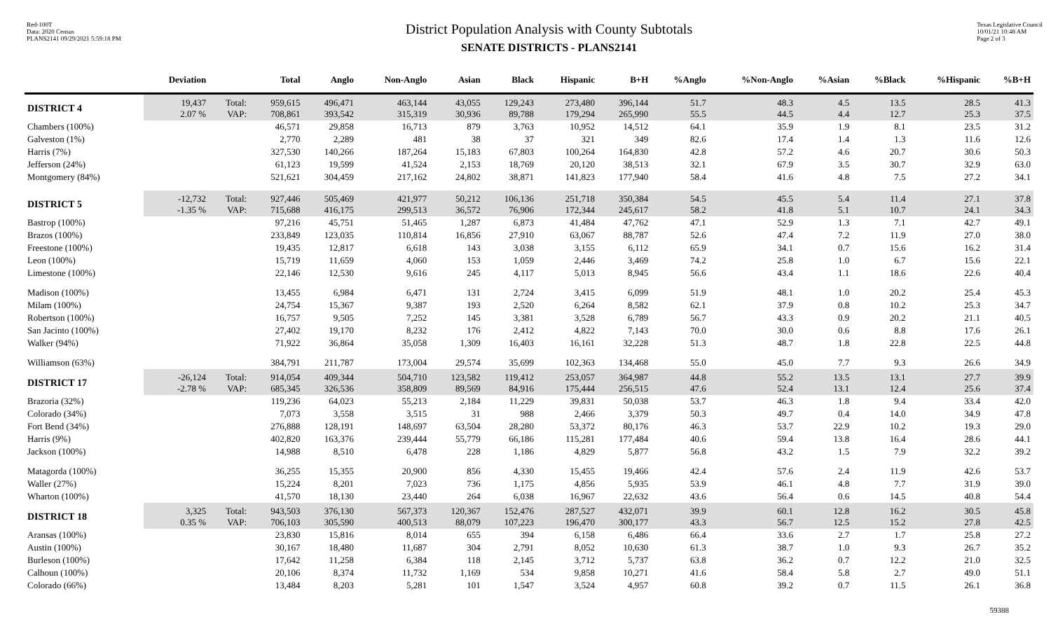Red-100T
Data: 2020 Census
PLANS2141 09/29/2021 5:59:18 PM
District Population Analysis with County Subtotals
SENATE DISTRICTS - PLANS2141
Texas Legislative Council
10/01/21 10:48 AM
Page 2 of 3
| | Deviation | | Total | Anglo | Non-Anglo | Asian | Black | Hispanic | B+H | %Anglo | %Non-Anglo | %Asian | %Black | %Hispanic | %B+H |
| --- | --- | --- | --- | --- | --- | --- | --- | --- | --- | --- | --- | --- | --- | --- | --- |
| DISTRICT 4 | 19,437 2.07 % | Total: VAP: | 959,615 708,861 | 496,471 393,542 | 463,144 315,319 | 43,055 30,936 | 129,243 89,788 | 273,480 179,294 | 396,144 265,990 | 51.7 55.5 | 48.3 44.5 | 4.5 4.4 | 13.5 12.7 | 28.5 25.3 | 41.3 37.5 |
| Chambers (100%) | | | 46,571 | 29,858 | 16,713 | 879 | 3,763 | 10,952 | 14,512 | 64.1 | 35.9 | 1.9 | 8.1 | 23.5 | 31.2 |
| Galveston (1%) | | | 2,770 | 2,289 | 481 | 38 | 37 | 321 | 349 | 82.6 | 17.4 | 1.4 | 1.3 | 11.6 | 12.6 |
| Harris (7%) | | | 327,530 | 140,266 | 187,264 | 15,183 | 67,803 | 100,264 | 164,830 | 42.8 | 57.2 | 4.6 | 20.7 | 30.6 | 50.3 |
| Jefferson (24%) | | | 61,123 | 19,599 | 41,524 | 2,153 | 18,769 | 20,120 | 38,513 | 32.1 | 67.9 | 3.5 | 30.7 | 32.9 | 63.0 |
| Montgomery (84%) | | | 521,621 | 304,459 | 217,162 | 24,802 | 38,871 | 141,823 | 177,940 | 58.4 | 41.6 | 4.8 | 7.5 | 27.2 | 34.1 |
| DISTRICT 5 | -12,732 -1.35 % | Total: VAP: | 927,446 715,688 | 505,469 416,175 | 421,977 299,513 | 50,212 36,572 | 106,136 76,906 | 251,718 172,344 | 350,384 245,617 | 54.5 58.2 | 45.5 41.8 | 5.4 5.1 | 11.4 10.7 | 27.1 24.1 | 37.8 34.3 |
| Bastrop (100%) | | | 97,216 | 45,751 | 51,465 | 1,287 | 6,873 | 41,484 | 47,762 | 47.1 | 52.9 | 1.3 | 7.1 | 42.7 | 49.1 |
| Brazos (100%) | | | 233,849 | 123,035 | 110,814 | 16,856 | 27,910 | 63,067 | 88,787 | 52.6 | 47.4 | 7.2 | 11.9 | 27.0 | 38.0 |
| Freestone (100%) | | | 19,435 | 12,817 | 6,618 | 143 | 3,038 | 3,155 | 6,112 | 65.9 | 34.1 | 0.7 | 15.6 | 16.2 | 31.4 |
| Leon (100%) | | | 15,719 | 11,659 | 4,060 | 153 | 1,059 | 2,446 | 3,469 | 74.2 | 25.8 | 1.0 | 6.7 | 15.6 | 22.1 |
| Limestone (100%) | | | 22,146 | 12,530 | 9,616 | 245 | 4,117 | 5,013 | 8,945 | 56.6 | 43.4 | 1.1 | 18.6 | 22.6 | 40.4 |
| Madison (100%) | | | 13,455 | 6,984 | 6,471 | 131 | 2,724 | 3,415 | 6,099 | 51.9 | 48.1 | 1.0 | 20.2 | 25.4 | 45.3 |
| Milam (100%) | | | 24,754 | 15,367 | 9,387 | 193 | 2,520 | 6,264 | 8,582 | 62.1 | 37.9 | 0.8 | 10.2 | 25.3 | 34.7 |
| Robertson (100%) | | | 16,757 | 9,505 | 7,252 | 145 | 3,381 | 3,528 | 6,789 | 56.7 | 43.3 | 0.9 | 20.2 | 21.1 | 40.5 |
| San Jacinto (100%) | | | 27,402 | 19,170 | 8,232 | 176 | 2,412 | 4,822 | 7,143 | 70.0 | 30.0 | 0.6 | 8.8 | 17.6 | 26.1 |
| Walker (94%) | | | 71,922 | 36,864 | 35,058 | 1,309 | 16,403 | 16,161 | 32,228 | 51.3 | 48.7 | 1.8 | 22.8 | 22.5 | 44.8 |
| Williamson (63%) | | | 384,791 | 211,787 | 173,004 | 29,574 | 35,699 | 102,363 | 134,468 | 55.0 | 45.0 | 7.7 | 9.3 | 26.6 | 34.9 |
| DISTRICT 17 | -26,124 -2.78 % | Total: VAP: | 914,054 685,345 | 409,344 326,536 | 504,710 358,809 | 123,582 89,569 | 119,412 84,916 | 253,057 175,444 | 364,987 256,515 | 44.8 47.6 | 55.2 52.4 | 13.5 13.1 | 13.1 12.4 | 27.7 25.6 | 39.9 37.4 |
| Brazoria (32%) | | | 119,236 | 64,023 | 55,213 | 2,184 | 11,229 | 39,831 | 50,038 | 53.7 | 46.3 | 1.8 | 9.4 | 33.4 | 42.0 |
| Colorado (34%) | | | 7,073 | 3,558 | 3,515 | 31 | 988 | 2,466 | 3,379 | 50.3 | 49.7 | 0.4 | 14.0 | 34.9 | 47.8 |
| Fort Bend (34%) | | | 276,888 | 128,191 | 148,697 | 63,504 | 28,280 | 53,372 | 80,176 | 46.3 | 53.7 | 22.9 | 10.2 | 19.3 | 29.0 |
| Harris (9%) | | | 402,820 | 163,376 | 239,444 | 55,779 | 66,186 | 115,281 | 177,484 | 40.6 | 59.4 | 13.8 | 16.4 | 28.6 | 44.1 |
| Jackson (100%) | | | 14,988 | 8,510 | 6,478 | 228 | 1,186 | 4,829 | 5,877 | 56.8 | 43.2 | 1.5 | 7.9 | 32.2 | 39.2 |
| Matagorda (100%) | | | 36,255 | 15,355 | 20,900 | 856 | 4,330 | 15,455 | 19,466 | 42.4 | 57.6 | 2.4 | 11.9 | 42.6 | 53.7 |
| Waller (27%) | | | 15,224 | 8,201 | 7,023 | 736 | 1,175 | 4,856 | 5,935 | 53.9 | 46.1 | 4.8 | 7.7 | 31.9 | 39.0 |
| Wharton (100%) | | | 41,570 | 18,130 | 23,440 | 264 | 6,038 | 16,967 | 22,632 | 43.6 | 56.4 | 0.6 | 14.5 | 40.8 | 54.4 |
| DISTRICT 18 | 3,325 0.35 % | Total: VAP: | 943,503 706,103 | 376,130 305,590 | 567,373 400,513 | 120,367 88,079 | 152,476 107,223 | 287,527 196,470 | 432,071 300,177 | 39.9 43.3 | 60.1 56.7 | 12.8 12.5 | 16.2 15.2 | 30.5 27.8 | 45.8 42.5 |
| Aransas (100%) | | | 23,830 | 15,816 | 8,014 | 655 | 394 | 6,158 | 6,486 | 66.4 | 33.6 | 2.7 | 1.7 | 25.8 | 27.2 |
| Austin (100%) | | | 30,167 | 18,480 | 11,687 | 304 | 2,791 | 8,052 | 10,630 | 61.3 | 38.7 | 1.0 | 9.3 | 26.7 | 35.2 |
| Burleson (100%) | | | 17,642 | 11,258 | 6,384 | 118 | 2,145 | 3,712 | 5,737 | 63.8 | 36.2 | 0.7 | 12.2 | 21.0 | 32.5 |
| Calhoun (100%) | | | 20,106 | 8,374 | 11,732 | 1,169 | 534 | 9,858 | 10,271 | 41.6 | 58.4 | 5.8 | 2.7 | 49.0 | 51.1 |
| Colorado (66%) | | | 13,484 | 8,203 | 5,281 | 101 | 1,547 | 3,524 | 4,957 | 60.8 | 39.2 | 0.7 | 11.5 | 26.1 | 36.8 |
59388